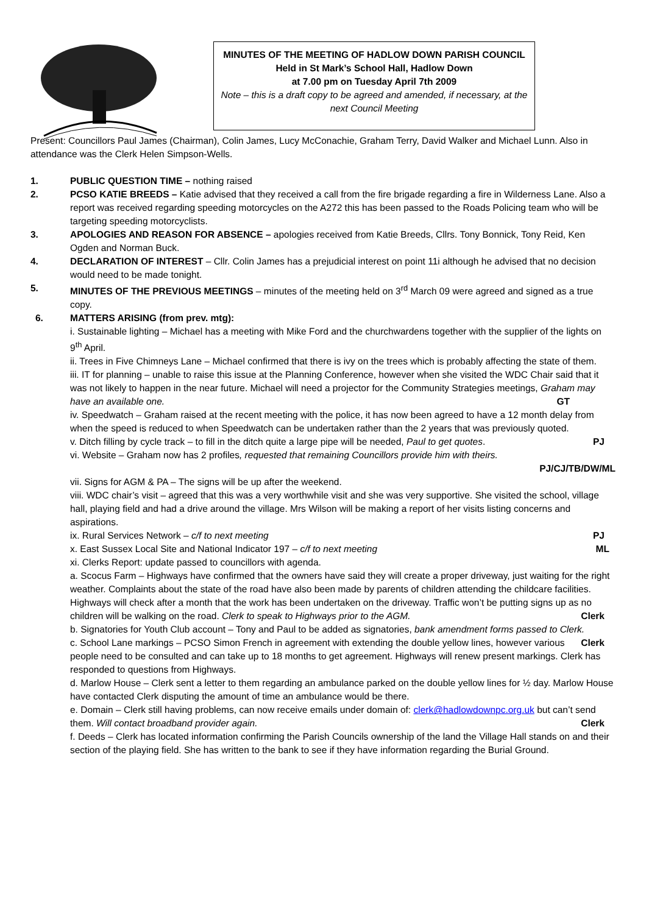MINUTES OF THE MEETING OF HADLOW DOWN PARISH COUNCIL
Held in St Mark’s School Hall, Hadlow Down
at 7.00 pm on Tuesday April 7th 2009
Note – this is a draft copy to be agreed and amended, if necessary, at the next Council Meeting
Present: Councillors Paul James (Chairman), Colin James, Lucy McConachie, Graham Terry, David Walker and Michael Lunn. Also in attendance was the Clerk Helen Simpson-Wells.
1. PUBLIC QUESTION TIME – nothing raised
2. PCSO KATIE BREEDS – Katie advised that they received a call from the fire brigade regarding a fire in Wilderness Lane. Also a report was received regarding speeding motorcycles on the A272 this has been passed to the Roads Policing team who will be targeting speeding motorcyclists.
3. APOLOGIES AND REASON FOR ABSENCE – apologies received from Katie Breeds, Cllrs. Tony Bonnick, Tony Reid, Ken Ogden and Norman Buck.
4. DECLARATION OF INTEREST – Cllr. Colin James has a prejudicial interest on point 11i although he advised that no decision would need to be made tonight.
5. MINUTES OF THE PREVIOUS MEETINGS – minutes of the meeting held on 3<sup>rd</sup> March 09 were agreed and signed as a true copy.
6. MATTERS ARISING (from prev. mtg):
i. Sustainable lighting – Michael has a meeting with Mike Ford and the churchwardens together with the supplier of the lights on 9<sup>th</sup> April.
ii. Trees in Five Chimneys Lane – Michael confirmed that there is ivy on the trees which is probably affecting the state of them.
iii. IT for planning – unable to raise this issue at the Planning Conference, however when she visited the WDC Chair said that it was not likely to happen in the near future. Michael will need a projector for the Community Strategies meetings, Graham may have an available one. GT
iv. Speedwatch – Graham raised at the recent meeting with the police, it has now been agreed to have a 12 month delay from when the speed is reduced to when Speedwatch can be undertaken rather than the 2 years that was previously quoted.
v. Ditch filling by cycle track – to fill in the ditch quite a large pipe will be needed, Paul to get quotes. PJ
vi. Website – Graham now has 2 profiles, requested that remaining Councillors provide him with theirs.
PJ/CJ/TB/DW/ML
vii. Signs for AGM & PA – The signs will be up after the weekend.
viii. WDC chair’s visit – agreed that this was a very worthwhile visit and she was very supportive. She visited the school, village hall, playing field and had a drive around the village. Mrs Wilson will be making a report of her visits listing concerns and aspirations.
ix. Rural Services Network – c/f to next meeting PJ
x. East Sussex Local Site and National Indicator 197 – c/f to next meeting ML
xi. Clerks Report: update passed to councillors with agenda.
a. Scocus Farm – Highways have confirmed that the owners have said they will create a proper driveway, just waiting for the right weather. Complaints about the state of the road have also been made by parents of children attending the childcare facilities. Highways will check after a month that the work has been undertaken on the driveway. Traffic won’t be putting signs up as no children will be walking on the road. Clerk to speak to Highways prior to the AGM. Clerk
b. Signatories for Youth Club account – Tony and Paul to be added as signatories, bank amendment forms passed to Clerk. Clerk
c. School Lane markings – PCSO Simon French in agreement with extending the double yellow lines, however various people need to be consulted and can take up to 18 months to get agreement. Highways will renew present markings. Clerk has responded to questions from Highways.
d. Marlow House – Clerk sent a letter to them regarding an ambulance parked on the double yellow lines for ½ day. Marlow House have contacted Clerk disputing the amount of time an ambulance would be there.
e. Domain – Clerk still having problems, can now receive emails under domain of: clerk@hadlowdownpc.org.uk but can’t send them. Will contact broadband provider again. Clerk
f. Deeds – Clerk has located information confirming the Parish Councils ownership of the land the Village Hall stands on and their section of the playing field. She has written to the bank to see if they have information regarding the Burial Ground.